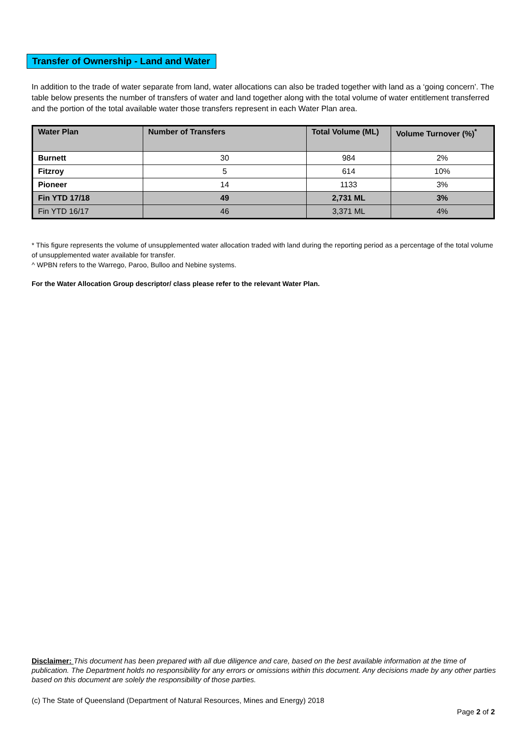Transfer of Ownership - Land and Water
In addition to the trade of water separate from land, water allocations can also be traded together with land as a ‘going concern’. The table below presents the number of transfers of water and land together along with the total volume of water entitlement transferred and the portion of the total available water those transfers represent in each Water Plan area.
| Water Plan | Number of Transfers | Total Volume (ML) | Volume Turnover (%)<sup>*</sup> |
| --- | --- | --- | --- |
| Burnett | 30 | 984 | 2% |
| Fitzroy | 5 | 614 | 10% |
| Pioneer | 14 | 1133 | 3% |
| Fin YTD 17/18 | 49 | 2,731 ML | 3% |
| Fin YTD 16/17 | 46 | 3,371 ML | 4% |
* This figure represents the volume of unsupplemented water allocation traded with land during the reporting period as a percentage of the total volume of unsupplemented water available for transfer.
^ WPBN refers to the Warrego, Paroo, Bulloo and Nebine systems.
For the Water Allocation Group descriptor/ class please refer to the relevant Water Plan.
Disclaimer: This document has been prepared with all due diligence and care, based on the best available information at the time of publication. The Department holds no responsibility for any errors or omissions within this document. Any decisions made by any other parties based on this document are solely the responsibility of those parties.
(c) The State of Queensland (Department of Natural Resources, Mines and Energy) 2018
Page 2 of 2